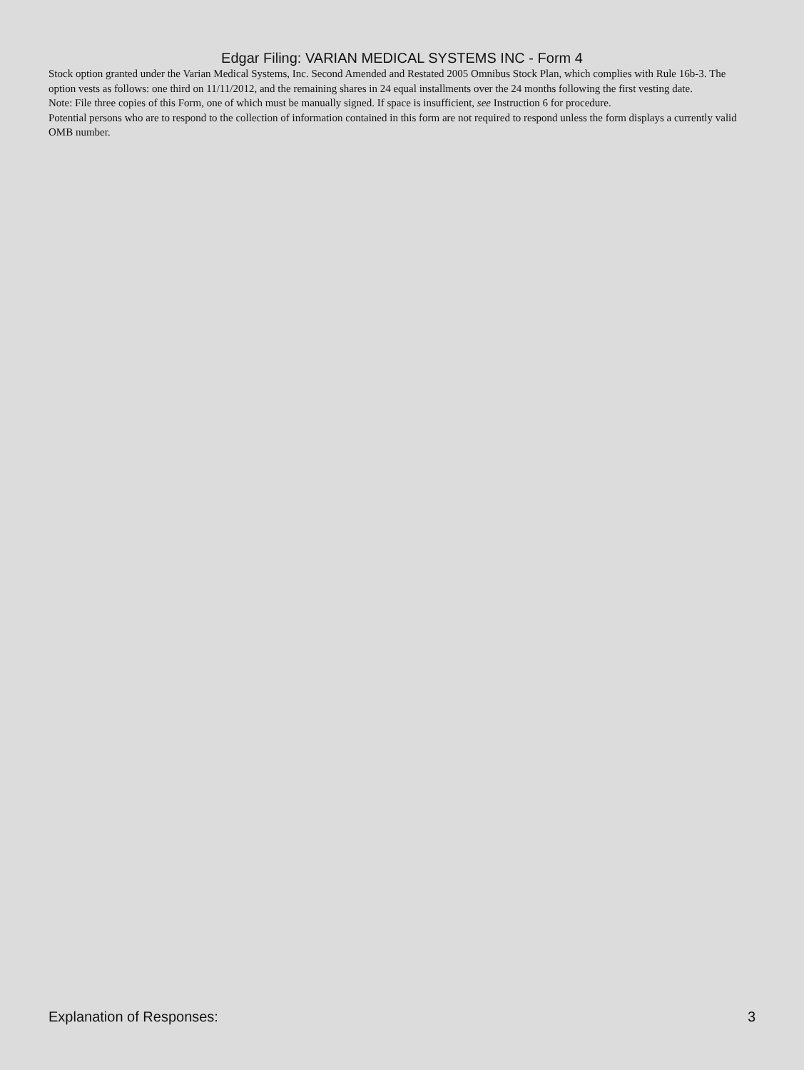Edgar Filing: VARIAN MEDICAL SYSTEMS INC - Form 4
Stock option granted under the Varian Medical Systems, Inc. Second Amended and Restated 2005 Omnibus Stock Plan, which complies with Rule 16b-3. The option vests as follows: one third on 11/11/2012, and the remaining shares in 24 equal installments over the 24 months following the first vesting date.
Note: File three copies of this Form, one of which must be manually signed. If space is insufficient, see Instruction 6 for procedure.
Potential persons who are to respond to the collection of information contained in this form are not required to respond unless the form displays a currently valid OMB number.
Explanation of Responses: 3